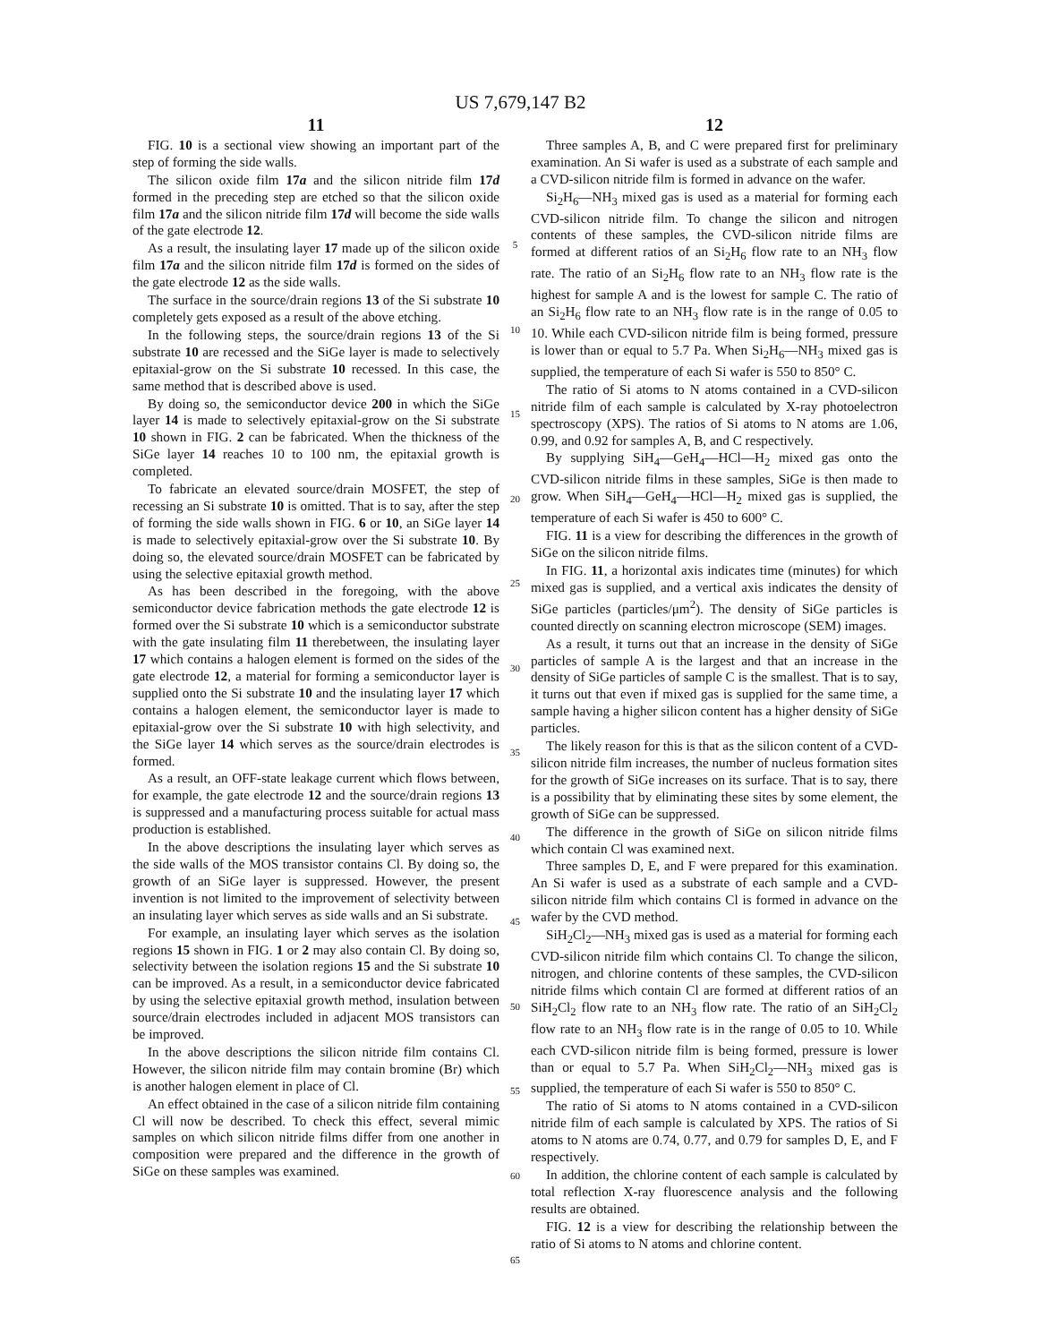US 7,679,147 B2
11
FIG. 10 is a sectional view showing an important part of the step of forming the side walls.
The silicon oxide film 17a and the silicon nitride film 17d formed in the preceding step are etched so that the silicon oxide film 17a and the silicon nitride film 17d will become the side walls of the gate electrode 12.
As a result, the insulating layer 17 made up of the silicon oxide film 17a and the silicon nitride film 17d is formed on the sides of the gate electrode 12 as the side walls.
The surface in the source/drain regions 13 of the Si substrate 10 completely gets exposed as a result of the above etching.
In the following steps, the source/drain regions 13 of the Si substrate 10 are recessed and the SiGe layer is made to selectively epitaxial-grow on the Si substrate 10 recessed. In this case, the same method that is described above is used.
By doing so, the semiconductor device 200 in which the SiGe layer 14 is made to selectively epitaxial-grow on the Si substrate 10 shown in FIG. 2 can be fabricated. When the thickness of the SiGe layer 14 reaches 10 to 100 nm, the epitaxial growth is completed.
To fabricate an elevated source/drain MOSFET, the step of recessing an Si substrate 10 is omitted. That is to say, after the step of forming the side walls shown in FIG. 6 or 10, an SiGe layer 14 is made to selectively epitaxial-grow over the Si substrate 10. By doing so, the elevated source/drain MOSFET can be fabricated by using the selective epitaxial growth method.
As has been described in the foregoing, with the above semiconductor device fabrication methods the gate electrode 12 is formed over the Si substrate 10 which is a semiconductor substrate with the gate insulating film 11 therebetween, the insulating layer 17 which contains a halogen element is formed on the sides of the gate electrode 12, a material for forming a semiconductor layer is supplied onto the Si substrate 10 and the insulating layer 17 which contains a halogen element, the semiconductor layer is made to epitaxial-grow over the Si substrate 10 with high selectivity, and the SiGe layer 14 which serves as the source/drain electrodes is formed.
As a result, an OFF-state leakage current which flows between, for example, the gate electrode 12 and the source/drain regions 13 is suppressed and a manufacturing process suitable for actual mass production is established.
In the above descriptions the insulating layer which serves as the side walls of the MOS transistor contains Cl. By doing so, the growth of an SiGe layer is suppressed. However, the present invention is not limited to the improvement of selectivity between an insulating layer which serves as side walls and an Si substrate.
For example, an insulating layer which serves as the isolation regions 15 shown in FIG. 1 or 2 may also contain Cl. By doing so, selectivity between the isolation regions 15 and the Si substrate 10 can be improved. As a result, in a semiconductor device fabricated by using the selective epitaxial growth method, insulation between source/drain electrodes included in adjacent MOS transistors can be improved.
In the above descriptions the silicon nitride film contains Cl. However, the silicon nitride film may contain bromine (Br) which is another halogen element in place of Cl.
An effect obtained in the case of a silicon nitride film containing Cl will now be described. To check this effect, several mimic samples on which silicon nitride films differ from one another in composition were prepared and the difference in the growth of SiGe on these samples was examined.
5
10
15
20
25
30
35
40
45
50
55
60
65
12
Three samples A, B, and C were prepared first for preliminary examination. An Si wafer is used as a substrate of each sample and a CVD-silicon nitride film is formed in advance on the wafer.
Si<sub>2</sub>H<sub>6</sub>—NH<sub>3</sub> mixed gas is used as a material for forming each CVD-silicon nitride film. To change the silicon and nitrogen contents of these samples, the CVD-silicon nitride films are formed at different ratios of an Si<sub>2</sub>H<sub>6</sub> flow rate to an NH<sub>3</sub> flow rate. The ratio of an Si<sub>2</sub>H<sub>6</sub> flow rate to an NH<sub>3</sub> flow rate is the highest for sample A and is the lowest for sample C. The ratio of an Si<sub>2</sub>H<sub>6</sub> flow rate to an NH<sub>3</sub> flow rate is in the range of 0.05 to 10. While each CVD-silicon nitride film is being formed, pressure is lower than or equal to 5.7 Pa. When Si<sub>2</sub>H<sub>6</sub>—NH<sub>3</sub> mixed gas is supplied, the temperature of each Si wafer is 550 to 850° C.
The ratio of Si atoms to N atoms contained in a CVD-silicon nitride film of each sample is calculated by X-ray photoelectron spectroscopy (XPS). The ratios of Si atoms to N atoms are 1.06, 0.99, and 0.92 for samples A, B, and C respectively.
By supplying SiH<sub>4</sub>—GeH<sub>4</sub>—HCl—H<sub>2</sub> mixed gas onto the CVD-silicon nitride films in these samples, SiGe is then made to grow. When SiH<sub>4</sub>—GeH<sub>4</sub>—HCl—H<sub>2</sub> mixed gas is supplied, the temperature of each Si wafer is 450 to 600° C.
FIG. 11 is a view for describing the differences in the growth of SiGe on the silicon nitride films.
In FIG. 11, a horizontal axis indicates time (minutes) for which mixed gas is supplied, and a vertical axis indicates the density of SiGe particles (particles/μm<sup>2</sup>). The density of SiGe particles is counted directly on scanning electron microscope (SEM) images.
As a result, it turns out that an increase in the density of SiGe particles of sample A is the largest and that an increase in the density of SiGe particles of sample C is the smallest. That is to say, it turns out that even if mixed gas is supplied for the same time, a sample having a higher silicon content has a higher density of SiGe particles.
The likely reason for this is that as the silicon content of a CVD-silicon nitride film increases, the number of nucleus formation sites for the growth of SiGe increases on its surface. That is to say, there is a possibility that by eliminating these sites by some element, the growth of SiGe can be suppressed.
The difference in the growth of SiGe on silicon nitride films which contain Cl was examined next.
Three samples D, E, and F were prepared for this examination. An Si wafer is used as a substrate of each sample and a CVD-silicon nitride film which contains Cl is formed in advance on the wafer by the CVD method.
SiH<sub>2</sub>Cl<sub>2</sub>—NH<sub>3</sub> mixed gas is used as a material for forming each CVD-silicon nitride film which contains Cl. To change the silicon, nitrogen, and chlorine contents of these samples, the CVD-silicon nitride films which contain Cl are formed at different ratios of an SiH<sub>2</sub>Cl<sub>2</sub> flow rate to an NH<sub>3</sub> flow rate. The ratio of an SiH<sub>2</sub>Cl<sub>2</sub> flow rate to an NH<sub>3</sub> flow rate is in the range of 0.05 to 10. While each CVD-silicon nitride film is being formed, pressure is lower than or equal to 5.7 Pa. When SiH<sub>2</sub>Cl<sub>2</sub>—NH<sub>3</sub> mixed gas is supplied, the temperature of each Si wafer is 550 to 850° C.
The ratio of Si atoms to N atoms contained in a CVD-silicon nitride film of each sample is calculated by XPS. The ratios of Si atoms to N atoms are 0.74, 0.77, and 0.79 for samples D, E, and F respectively.
In addition, the chlorine content of each sample is calculated by total reflection X-ray fluorescence analysis and the following results are obtained.
FIG. 12 is a view for describing the relationship between the ratio of Si atoms to N atoms and chlorine content.